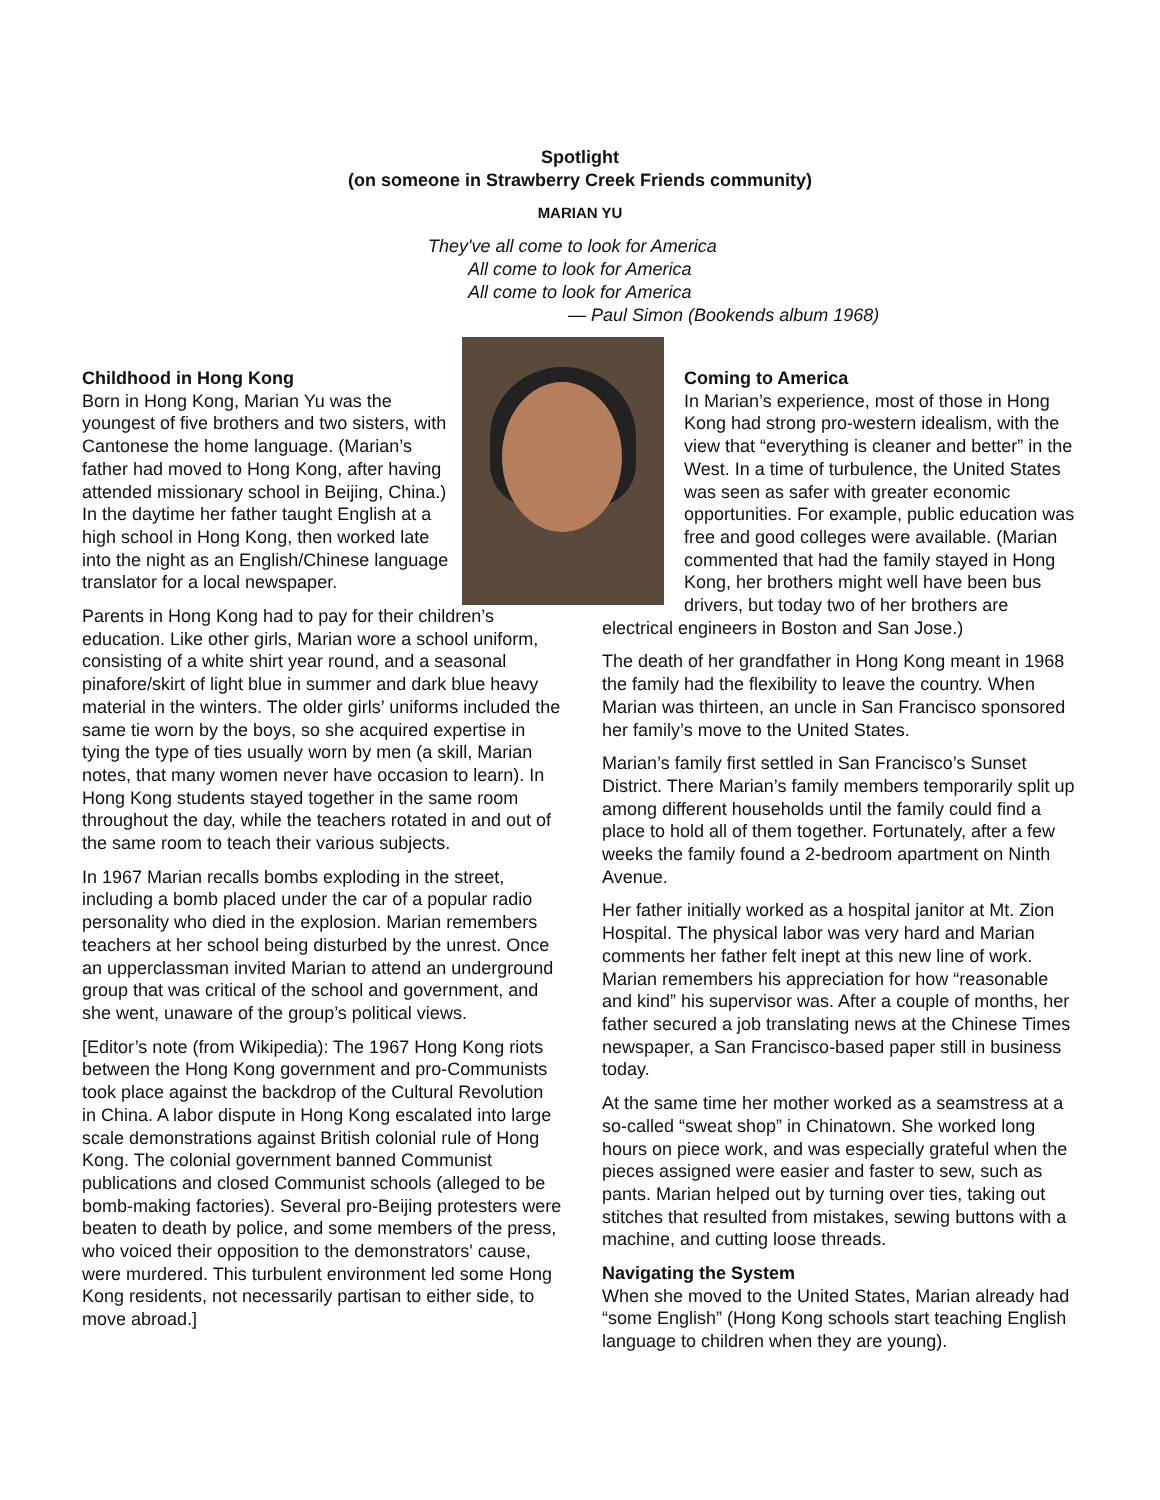Spotlight
(on someone in Strawberry Creek Friends community)
MARIAN YU
They've all come to look for America
All come to look for America
All come to look for America
— Paul Simon (Bookends album 1968)
Childhood in Hong Kong
Born in Hong Kong, Marian Yu was the youngest of five brothers and two sisters, with Cantonese the home language. (Marian’s father had moved to Hong Kong, after having attended missionary school in Beijing, China.) In the daytime her father taught English at a high school in Hong Kong, then worked late into the night as an English/Chinese language translator for a local newspaper.
Parents in Hong Kong had to pay for their children’s education. Like other girls, Marian wore a school uniform, consisting of a white shirt year round, and a seasonal pinafore/skirt of light blue in summer and dark blue heavy material in the winters. The older girls’ uniforms included the same tie worn by the boys, so she acquired expertise in tying the type of ties usually worn by men (a skill, Marian notes, that many women never have occasion to learn). In Hong Kong students stayed together in the same room throughout the day, while the teachers rotated in and out of the same room to teach their various subjects.
In 1967 Marian recalls bombs exploding in the street, including a bomb placed under the car of a popular radio personality who died in the explosion. Marian remembers teachers at her school being disturbed by the unrest. Once an upperclassman invited Marian to attend an underground group that was critical of the school and government, and she went, unaware of the group’s political views.
[Editor’s note (from Wikipedia): The 1967 Hong Kong riots between the Hong Kong government and pro-Communists took place against the backdrop of the Cultural Revolution in China. A labor dispute in Hong Kong escalated into large scale demonstrations against British colonial rule of Hong Kong. The colonial government banned Communist publications and closed Communist schools (alleged to be bomb-making factories). Several pro-Beijing protesters were beaten to death by police, and some members of the press, who voiced their opposition to the demonstrators' cause, were murdered. This turbulent environment led some Hong Kong residents, not necessarily partisan to either side, to move abroad.]
Coming to America
In Marian’s experience, most of those in Hong Kong had strong pro-western idealism, with the view that “everything is cleaner and better” in the West. In a time of turbulence, the United States was seen as safer with greater economic opportunities. For example, public education was free and good colleges were available. (Marian commented that had the family stayed in Hong Kong, her brothers might well have been bus drivers, but today two of her brothers are electrical engineers in Boston and San Jose.)
The death of her grandfather in Hong Kong meant in 1968 the family had the flexibility to leave the country. When Marian was thirteen, an uncle in San Francisco sponsored her family’s move to the United States.
Marian’s family first settled in San Francisco’s Sunset District. There Marian’s family members temporarily split up among different households until the family could find a place to hold all of them together. Fortunately, after a few weeks the family found a 2-bedroom apartment on Ninth Avenue.
Her father initially worked as a hospital janitor at Mt. Zion Hospital. The physical labor was very hard and Marian comments her father felt inept at this new line of work. Marian remembers his appreciation for how “reasonable and kind” his supervisor was. After a couple of months, her father secured a job translating news at the Chinese Times newspaper, a San Francisco-based paper still in business today.
At the same time her mother worked as a seamstress at a so-called “sweat shop” in Chinatown. She worked long hours on piece work, and was especially grateful when the pieces assigned were easier and faster to sew, such as pants. Marian helped out by turning over ties, taking out stitches that resulted from mistakes, sewing buttons with a machine, and cutting loose threads.
Navigating the System
When she moved to the United States, Marian already had “some English” (Hong Kong schools start teaching English language to children when they are young).